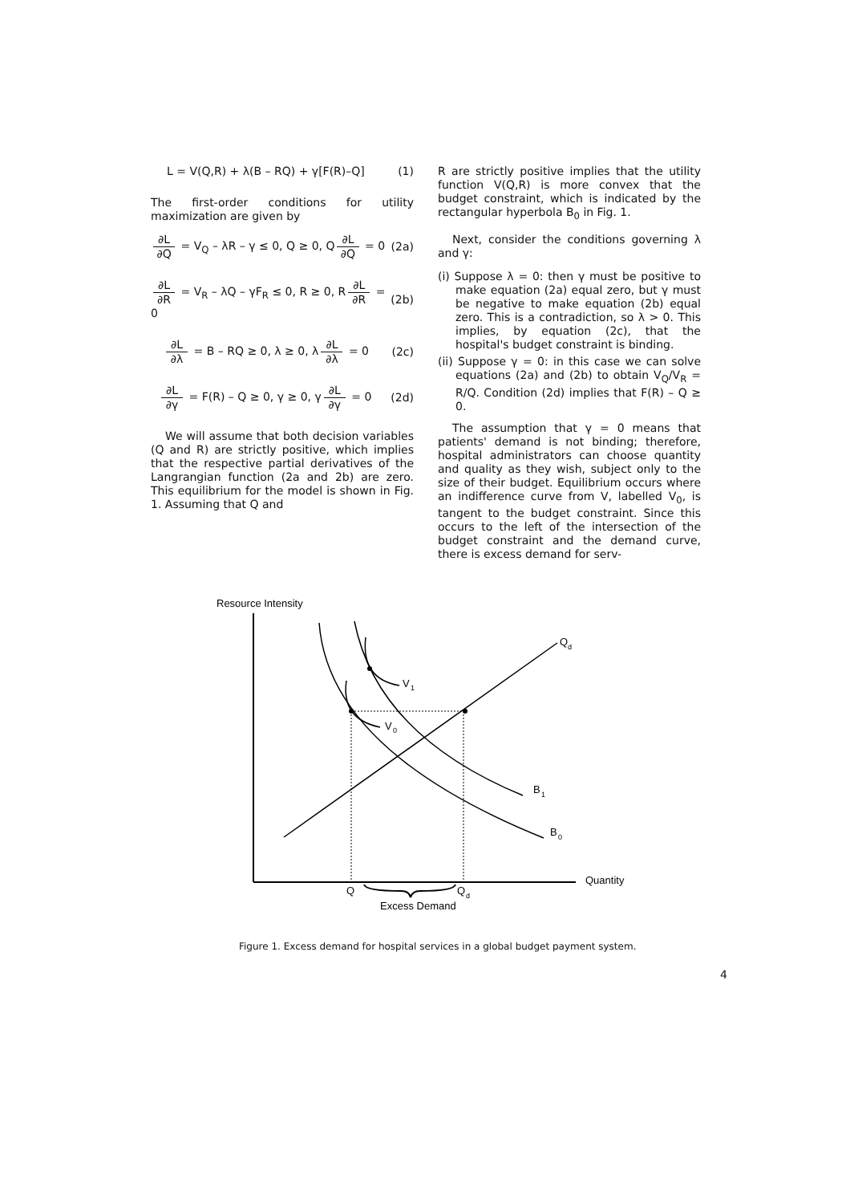L = V(Q,R) + λ(B – RQ) + γ[F(R)–Q] (1)
The first-order conditions for utility maximization are given by
∂L ∂Q = V<sub>Q</sub> – λR – γ ≤ 0, Q ≥ 0, Q ∂L ∂Q = 0 (2a)
∂L ∂R = V<sub>R</sub> – λQ – γF<sub>R</sub> ≤ 0, R ≥ 0, R ∂L ∂R = 0 (2b)
∂L ∂λ = B – RQ ≥ 0, λ ≥ 0, λ ∂L ∂λ = 0 (2c)
∂L ∂γ = F(R) – Q ≥ 0, γ ≥ 0, γ ∂L ∂γ = 0 (2d)
We will assume that both decision variables (Q and R) are strictly positive, which implies that the respective partial derivatives of the Langrangian function (2a and 2b) are zero. This equilibrium for the model is shown in Fig. 1. Assuming that Q and
R are strictly positive implies that the utility function V(Q,R) is more convex that the budget constraint, which is indicated by the rectangular hyperbola B<sub>0</sub> in Fig. 1.
Next, consider the conditions governing λ and γ:
(i) Suppose λ = 0: then γ must be positive to make equation (2a) equal zero, but γ must be negative to make equation (2b) equal zero. This is a contradiction, so λ > 0. This implies, by equation (2c), that the hospital's budget constraint is binding.
(ii) Suppose γ = 0: in this case we can solve equations (2a) and (2b) to obtain V<sub>Q</sub>/V<sub>R</sub> = R/Q. Condition (2d) implies that F(R) – Q ≥ 0.
The assumption that γ = 0 means that patients' demand is not binding; therefore, hospital administrators can choose quantity and quality as they wish, subject only to the size of their budget. Equilibrium occurs where an indifference curve from V, labelled V<sub>0</sub>, is tangent to the budget constraint. Since this occurs to the left of the intersection of the budget constraint and the demand curve, there is excess demand for serv-
Resource Intensity
Quantity
Q
d
V
1
V
0
B
1
B
0
Q
Q
d
Excess Demand
Figure 1. Excess demand for hospital services in a global budget payment system.
4